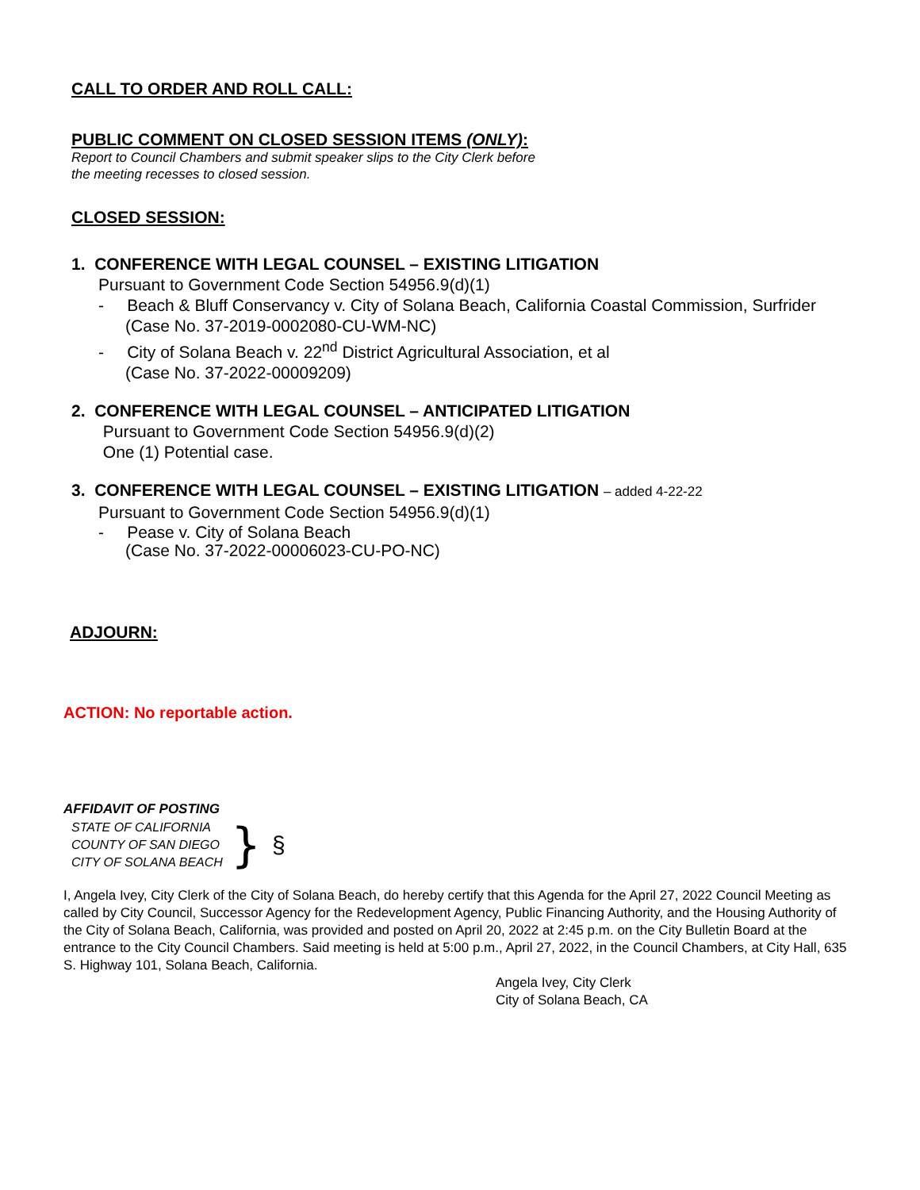CALL TO ORDER AND ROLL CALL:
PUBLIC COMMENT ON CLOSED SESSION ITEMS (ONLY):
Report to Council Chambers and submit speaker slips to the City Clerk before
the meeting recesses to closed session.
CLOSED SESSION:
1. CONFERENCE WITH LEGAL COUNSEL – EXISTING LITIGATION
Pursuant to Government Code Section 54956.9(d)(1)
- Beach & Bluff Conservancy v. City of Solana Beach, California Coastal Commission, Surfrider (Case No. 37-2019-0002080-CU-WM-NC)
- City of Solana Beach v. 22<sup>nd</sup> District Agricultural Association, et al
(Case No. 37-2022-00009209)
2. CONFERENCE WITH LEGAL COUNSEL – ANTICIPATED LITIGATION
Pursuant to Government Code Section 54956.9(d)(2)
One (1) Potential case.
3. CONFERENCE WITH LEGAL COUNSEL – EXISTING LITIGATION – added 4-22-22
Pursuant to Government Code Section 54956.9(d)(1)
- Pease v. City of Solana Beach
(Case No. 37-2022-00006023-CU-PO-NC)
ADJOURN:
ACTION: No reportable action.
AFFIDAVIT OF POSTING
STATE OF CALIFORNIA
COUNTY OF SAN DIEGO
CITY OF SOLANA BEACH
} §
I, Angela Ivey, City Clerk of the City of Solana Beach, do hereby certify that this Agenda for the April 27, 2022 Council Meeting as called by City Council, Successor Agency for the Redevelopment Agency, Public Financing Authority, and the Housing Authority of the City of Solana Beach, California, was provided and posted on April 20, 2022 at 2:45 p.m. on the City Bulletin Board at the entrance to the City Council Chambers. Said meeting is held at 5:00 p.m., April 27, 2022, in the Council Chambers, at City Hall, 635 S. Highway 101, Solana Beach, California.
Angela Ivey, City Clerk
City of Solana Beach, CA